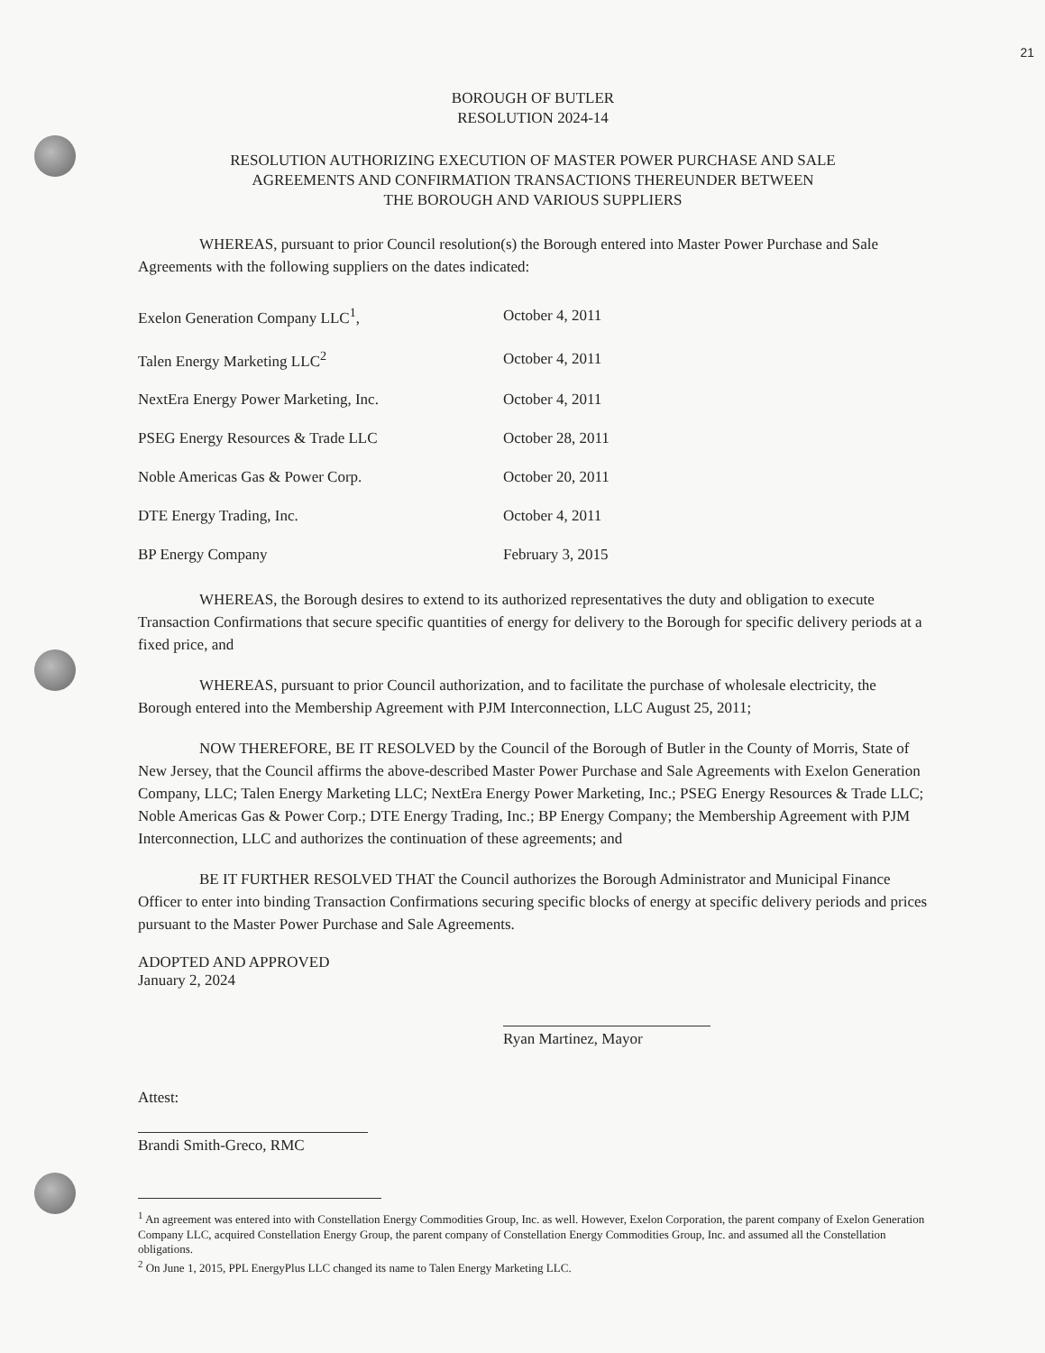21
BOROUGH OF BUTLER
RESOLUTION 2024-14
RESOLUTION AUTHORIZING EXECUTION OF MASTER POWER PURCHASE AND SALE
AGREEMENTS AND CONFIRMATION TRANSACTIONS THEREUNDER BETWEEN
THE BOROUGH AND VARIOUS SUPPLIERS
WHEREAS, pursuant to prior Council resolution(s) the Borough entered into Master Power Purchase and Sale Agreements with the following suppliers on the dates indicated:
| Exelon Generation Company LLC<sup>1</sup>, | October 4, 2011 |
| Talen Energy Marketing LLC<sup>2</sup> | October 4, 2011 |
| NextEra Energy Power Marketing, Inc. | October 4, 2011 |
| PSEG Energy Resources & Trade LLC | October 28, 2011 |
| Noble Americas Gas & Power Corp. | October 20, 2011 |
| DTE Energy Trading, Inc. | October 4, 2011 |
| BP Energy Company | February 3, 2015 |
WHEREAS, the Borough desires to extend to its authorized representatives the duty and obligation to execute Transaction Confirmations that secure specific quantities of energy for delivery to the Borough for specific delivery periods at a fixed price, and
WHEREAS, pursuant to prior Council authorization, and to facilitate the purchase of wholesale electricity, the Borough entered into the Membership Agreement with PJM Interconnection, LLC August 25, 2011;
NOW THEREFORE, BE IT RESOLVED by the Council of the Borough of Butler in the County of Morris, State of New Jersey, that the Council affirms the above-described Master Power Purchase and Sale Agreements with Exelon Generation Company, LLC; Talen Energy Marketing LLC; NextEra Energy Power Marketing, Inc.; PSEG Energy Resources & Trade LLC; Noble Americas Gas & Power Corp.; DTE Energy Trading, Inc.; BP Energy Company; the Membership Agreement with PJM Interconnection, LLC and authorizes the continuation of these agreements; and
BE IT FURTHER RESOLVED THAT the Council authorizes the Borough Administrator and Municipal Finance Officer to enter into binding Transaction Confirmations securing specific blocks of energy at specific delivery periods and prices pursuant to the Master Power Purchase and Sale Agreements.
ADOPTED AND APPROVED
January 2, 2024
Ryan Martinez, Mayor
Attest:
Brandi Smith-Greco, RMC
<sup>1</sup> An agreement was entered into with Constellation Energy Commodities Group, Inc. as well. However, Exelon Corporation, the parent company of Exelon Generation Company LLC, acquired Constellation Energy Group, the parent company of Constellation Energy Commodities Group, Inc. and assumed all the Constellation obligations.
<sup>2</sup> On June 1, 2015, PPL EnergyPlus LLC changed its name to Talen Energy Marketing LLC.